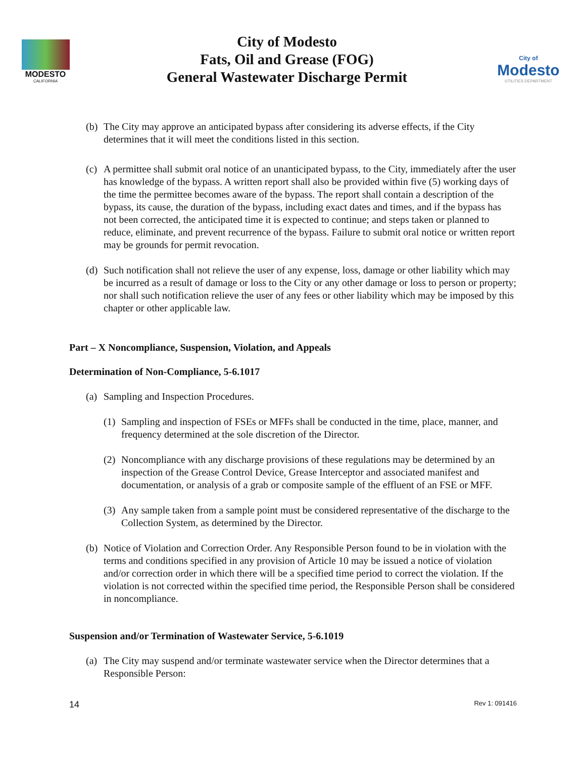MODESTO
CALIFORNIA
City of Modesto
Fats, Oil and Grease (FOG)
General Wastewater Discharge Permit
City of
Modesto
UTILITIES DEPARTMENT
(b) The City may approve an anticipated bypass after considering its adverse effects, if the City determines that it will meet the conditions listed in this section.
(c) A permittee shall submit oral notice of an unanticipated bypass, to the City, immediately after the user has knowledge of the bypass. A written report shall also be provided within five (5) working days of the time the permittee becomes aware of the bypass. The report shall contain a description of the bypass, its cause, the duration of the bypass, including exact dates and times, and if the bypass has not been corrected, the anticipated time it is expected to continue; and steps taken or planned to reduce, eliminate, and prevent recurrence of the bypass. Failure to submit oral notice or written report may be grounds for permit revocation.
(d) Such notification shall not relieve the user of any expense, loss, damage or other liability which may be incurred as a result of damage or loss to the City or any other damage or loss to person or property; nor shall such notification relieve the user of any fees or other liability which may be imposed by this chapter or other applicable law.
Part – X Noncompliance, Suspension, Violation, and Appeals
Determination of Non-Compliance, 5-6.1017
(a) Sampling and Inspection Procedures.
(1) Sampling and inspection of FSEs or MFFs shall be conducted in the time, place, manner, and frequency determined at the sole discretion of the Director.
(2) Noncompliance with any discharge provisions of these regulations may be determined by an inspection of the Grease Control Device, Grease Interceptor and associated manifest and documentation, or analysis of a grab or composite sample of the effluent of an FSE or MFF.
(3) Any sample taken from a sample point must be considered representative of the discharge to the Collection System, as determined by the Director.
(b) Notice of Violation and Correction Order. Any Responsible Person found to be in violation with the terms and conditions specified in any provision of Article 10 may be issued a notice of violation and/or correction order in which there will be a specified time period to correct the violation. If the violation is not corrected within the specified time period, the Responsible Person shall be considered in noncompliance.
Suspension and/or Termination of Wastewater Service, 5-6.1019
(a) The City may suspend and/or terminate wastewater service when the Director determines that a Responsible Person:
14 Rev 1: 091416